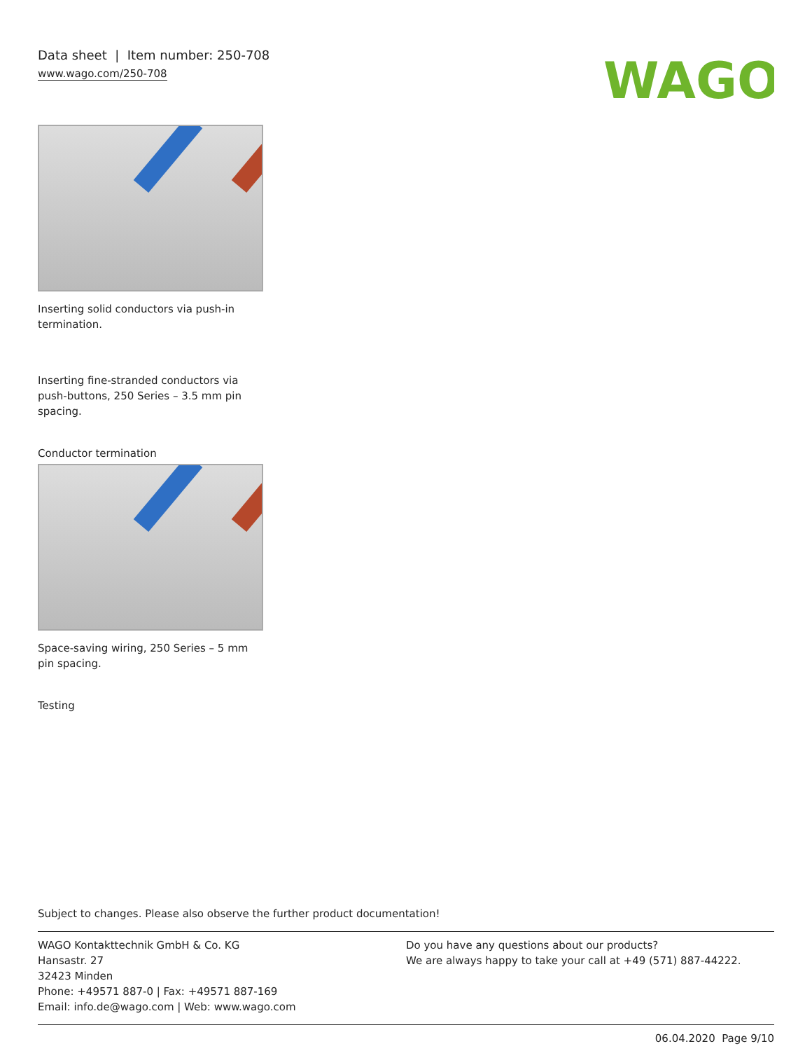Data sheet | Item number: 250-708
www.wago.com/250-708
WAGO
Inserting solid conductors via push-in termination.
Inserting fine-stranded conductors via push-buttons, 250 Series – 3.5 mm pin spacing.
Conductor termination
Space-saving wiring, 250 Series – 5 mm pin spacing.
Testing
Subject to changes. Please also observe the further product documentation!
WAGO Kontakttechnik GmbH & Co. KG
Hansastr. 27
32423 Minden
Phone: +49571 887-0 | Fax: +49571 887-169
Email: info.de@wago.com | Web: www.wago.com
Do you have any questions about our products?
We are always happy to take your call at +49 (571) 887-44222.
06.04.2020 Page 9/10